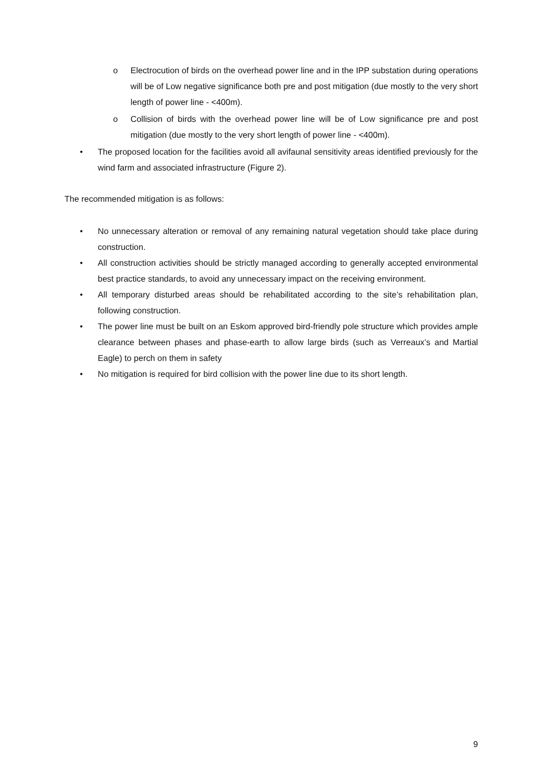o Electrocution of birds on the overhead power line and in the IPP substation during operations will be of Low negative significance both pre and post mitigation (due mostly to the very short length of power line - <400m).
o Collision of birds with the overhead power line will be of Low significance pre and post mitigation (due mostly to the very short length of power line - <400m).
• The proposed location for the facilities avoid all avifaunal sensitivity areas identified previously for the wind farm and associated infrastructure (Figure 2).
The recommended mitigation is as follows:
• No unnecessary alteration or removal of any remaining natural vegetation should take place during construction.
• All construction activities should be strictly managed according to generally accepted environmental best practice standards, to avoid any unnecessary impact on the receiving environment.
• All temporary disturbed areas should be rehabilitated according to the site’s rehabilitation plan, following construction.
• The power line must be built on an Eskom approved bird-friendly pole structure which provides ample clearance between phases and phase-earth to allow large birds (such as Verreaux’s and Martial Eagle) to perch on them in safety
• No mitigation is required for bird collision with the power line due to its short length.
9